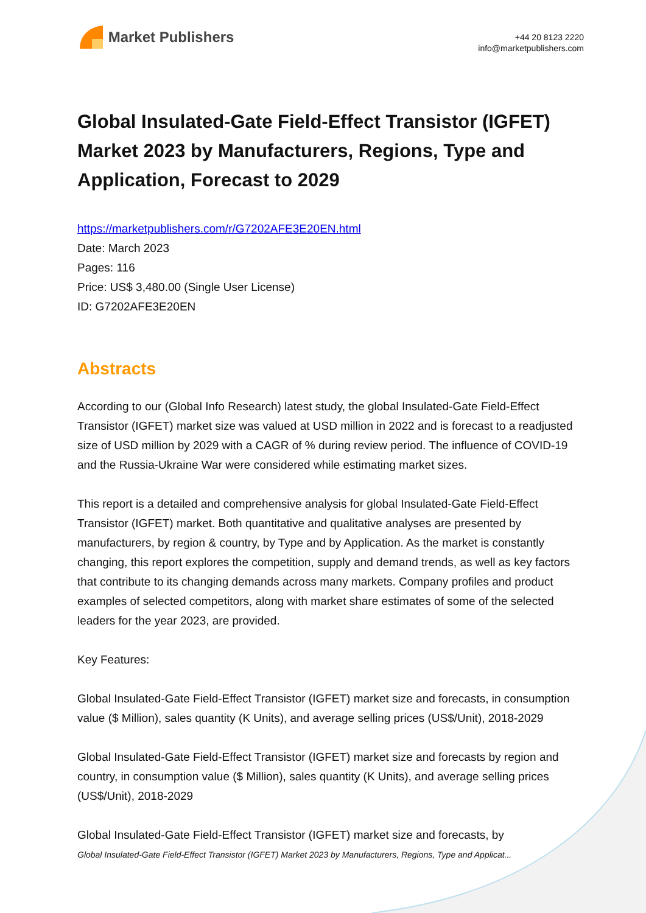Market Publishers
+44 20 8123 2220
info@marketpublishers.com
Global Insulated-Gate Field-Effect Transistor (IGFET) Market 2023 by Manufacturers, Regions, Type and Application, Forecast to 2029
https://marketpublishers.com/r/G7202AFE3E20EN.html
Date: March 2023
Pages: 116
Price: US$ 3,480.00 (Single User License)
ID: G7202AFE3E20EN
Abstracts
According to our (Global Info Research) latest study, the global Insulated-Gate Field-Effect Transistor (IGFET) market size was valued at USD million in 2022 and is forecast to a readjusted size of USD million by 2029 with a CAGR of % during review period. The influence of COVID-19 and the Russia-Ukraine War were considered while estimating market sizes.
This report is a detailed and comprehensive analysis for global Insulated-Gate Field-Effect Transistor (IGFET) market. Both quantitative and qualitative analyses are presented by manufacturers, by region & country, by Type and by Application. As the market is constantly changing, this report explores the competition, supply and demand trends, as well as key factors that contribute to its changing demands across many markets. Company profiles and product examples of selected competitors, along with market share estimates of some of the selected leaders for the year 2023, are provided.
Key Features:
Global Insulated-Gate Field-Effect Transistor (IGFET) market size and forecasts, in consumption value ($ Million), sales quantity (K Units), and average selling prices (US$/Unit), 2018-2029
Global Insulated-Gate Field-Effect Transistor (IGFET) market size and forecasts by region and country, in consumption value ($ Million), sales quantity (K Units), and average selling prices (US$/Unit), 2018-2029
Global Insulated-Gate Field-Effect Transistor (IGFET) market size and forecasts, by
Global Insulated-Gate Field-Effect Transistor (IGFET) Market 2023 by Manufacturers, Regions, Type and Applicat...